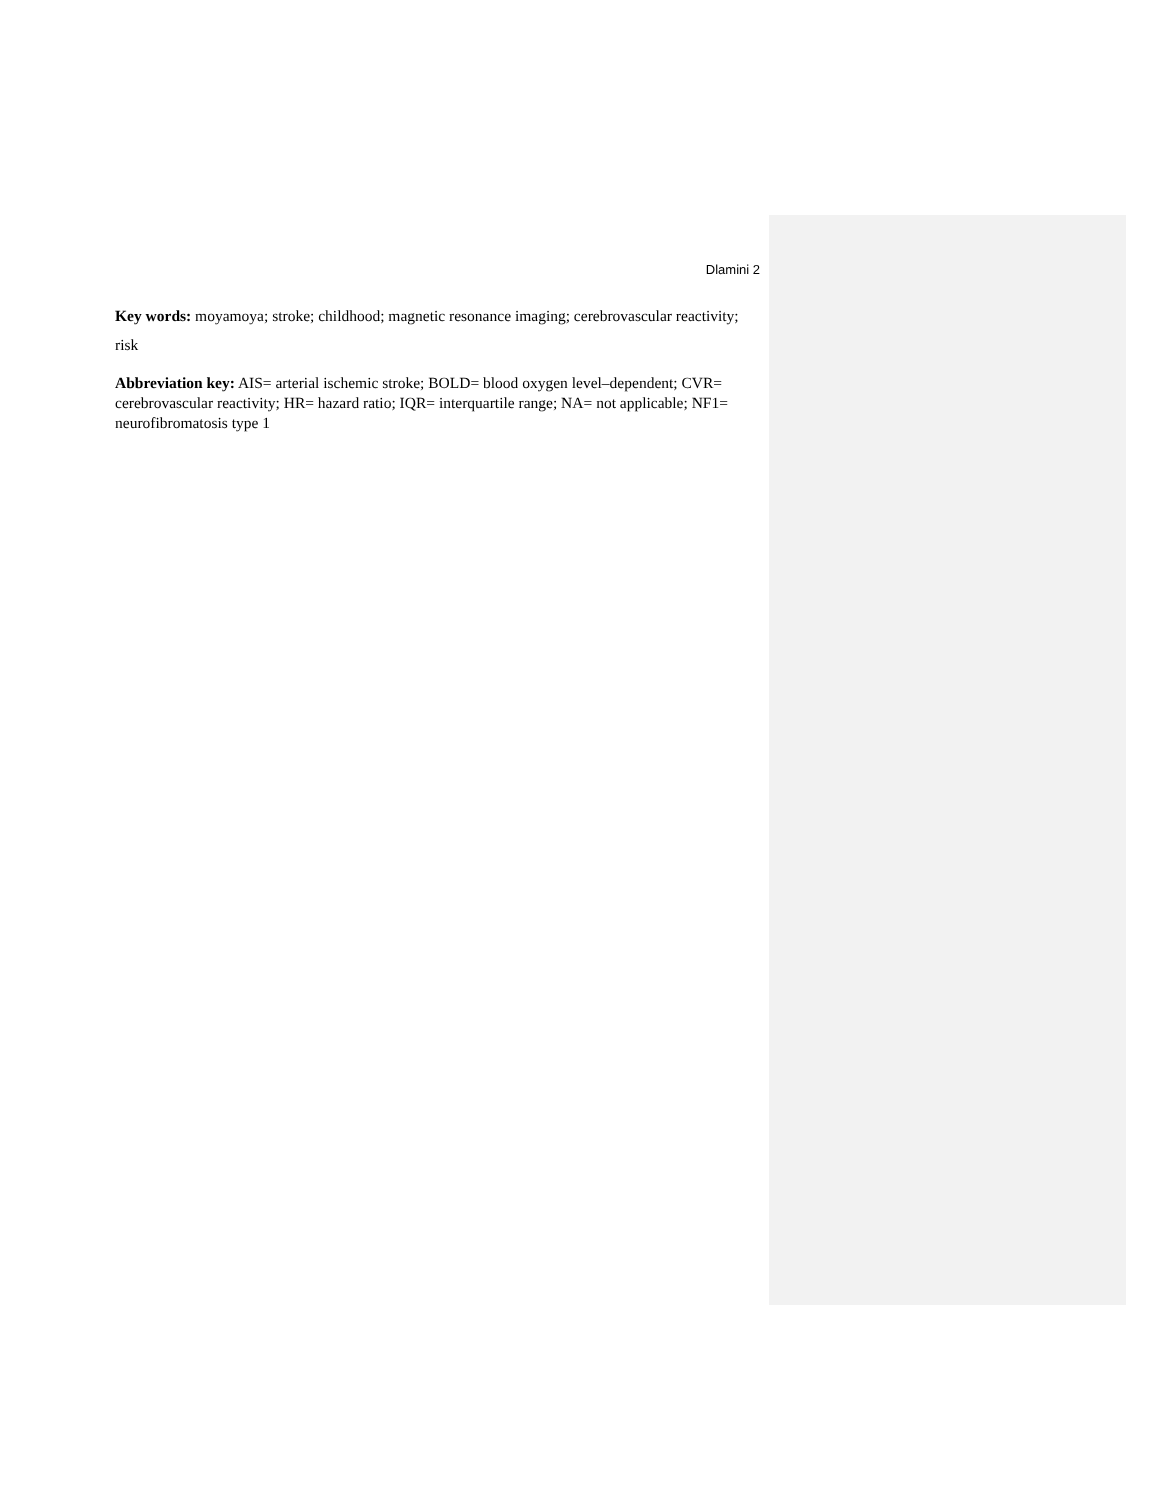Dlamini 2
Key words: moyamoya; stroke; childhood; magnetic resonance imaging; cerebrovascular reactivity; risk
Abbreviation key: AIS= arterial ischemic stroke; BOLD= blood oxygen level–dependent; CVR= cerebrovascular reactivity; HR= hazard ratio; IQR= interquartile range; NA= not applicable; NF1= neurofibromatosis type 1